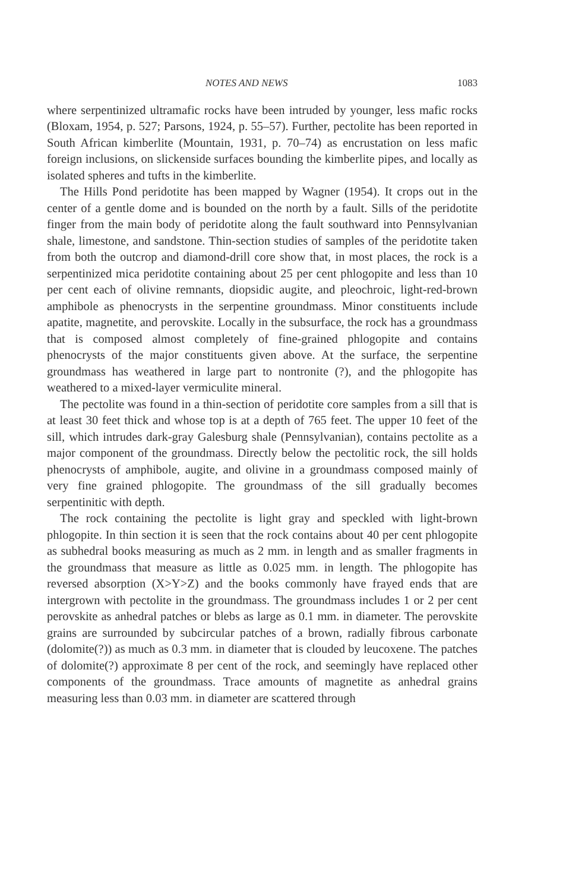NOTES AND NEWS 1083
where serpentinized ultramafic rocks have been intruded by younger, less mafic rocks (Bloxam, 1954, p. 527; Parsons, 1924, p. 55–57). Further, pectolite has been reported in South African kimberlite (Mountain, 1931, p. 70–74) as encrustation on less mafic foreign inclusions, on slickenside surfaces bounding the kimberlite pipes, and locally as isolated spheres and tufts in the kimberlite.
The Hills Pond peridotite has been mapped by Wagner (1954). It crops out in the center of a gentle dome and is bounded on the north by a fault. Sills of the peridotite finger from the main body of peridotite along the fault southward into Pennsylvanian shale, limestone, and sandstone. Thin-section studies of samples of the peridotite taken from both the outcrop and diamond-drill core show that, in most places, the rock is a serpentinized mica peridotite containing about 25 per cent phlogopite and less than 10 per cent each of olivine remnants, diopsidic augite, and pleochroic, light-red-brown amphibole as phenocrysts in the serpentine groundmass. Minor constituents include apatite, magnetite, and perovskite. Locally in the subsurface, the rock has a groundmass that is composed almost completely of fine-grained phlogopite and contains phenocrysts of the major constituents given above. At the surface, the serpentine groundmass has weathered in large part to nontronite (?), and the phlogopite has weathered to a mixed-layer vermiculite mineral.
The pectolite was found in a thin-section of peridotite core samples from a sill that is at least 30 feet thick and whose top is at a depth of 765 feet. The upper 10 feet of the sill, which intrudes dark-gray Galesburg shale (Pennsylvanian), contains pectolite as a major component of the groundmass. Directly below the pectolitic rock, the sill holds phenocrysts of amphibole, augite, and olivine in a groundmass composed mainly of very fine grained phlogopite. The groundmass of the sill gradually becomes serpentinitic with depth.
The rock containing the pectolite is light gray and speckled with light-brown phlogopite. In thin section it is seen that the rock contains about 40 per cent phlogopite as subhedral books measuring as much as 2 mm. in length and as smaller fragments in the groundmass that measure as little as 0.025 mm. in length. The phlogopite has reversed absorption (X>Y>Z) and the books commonly have frayed ends that are intergrown with pectolite in the groundmass. The groundmass includes 1 or 2 per cent perovskite as anhedral patches or blebs as large as 0.1 mm. in diameter. The perovskite grains are surrounded by subcircular patches of a brown, radially fibrous carbonate (dolomite(?)) as much as 0.3 mm. in diameter that is clouded by leucoxene. The patches of dolomite(?) approximate 8 per cent of the rock, and seemingly have replaced other components of the groundmass. Trace amounts of magnetite as anhedral grains measuring less than 0.03 mm. in diameter are scattered through